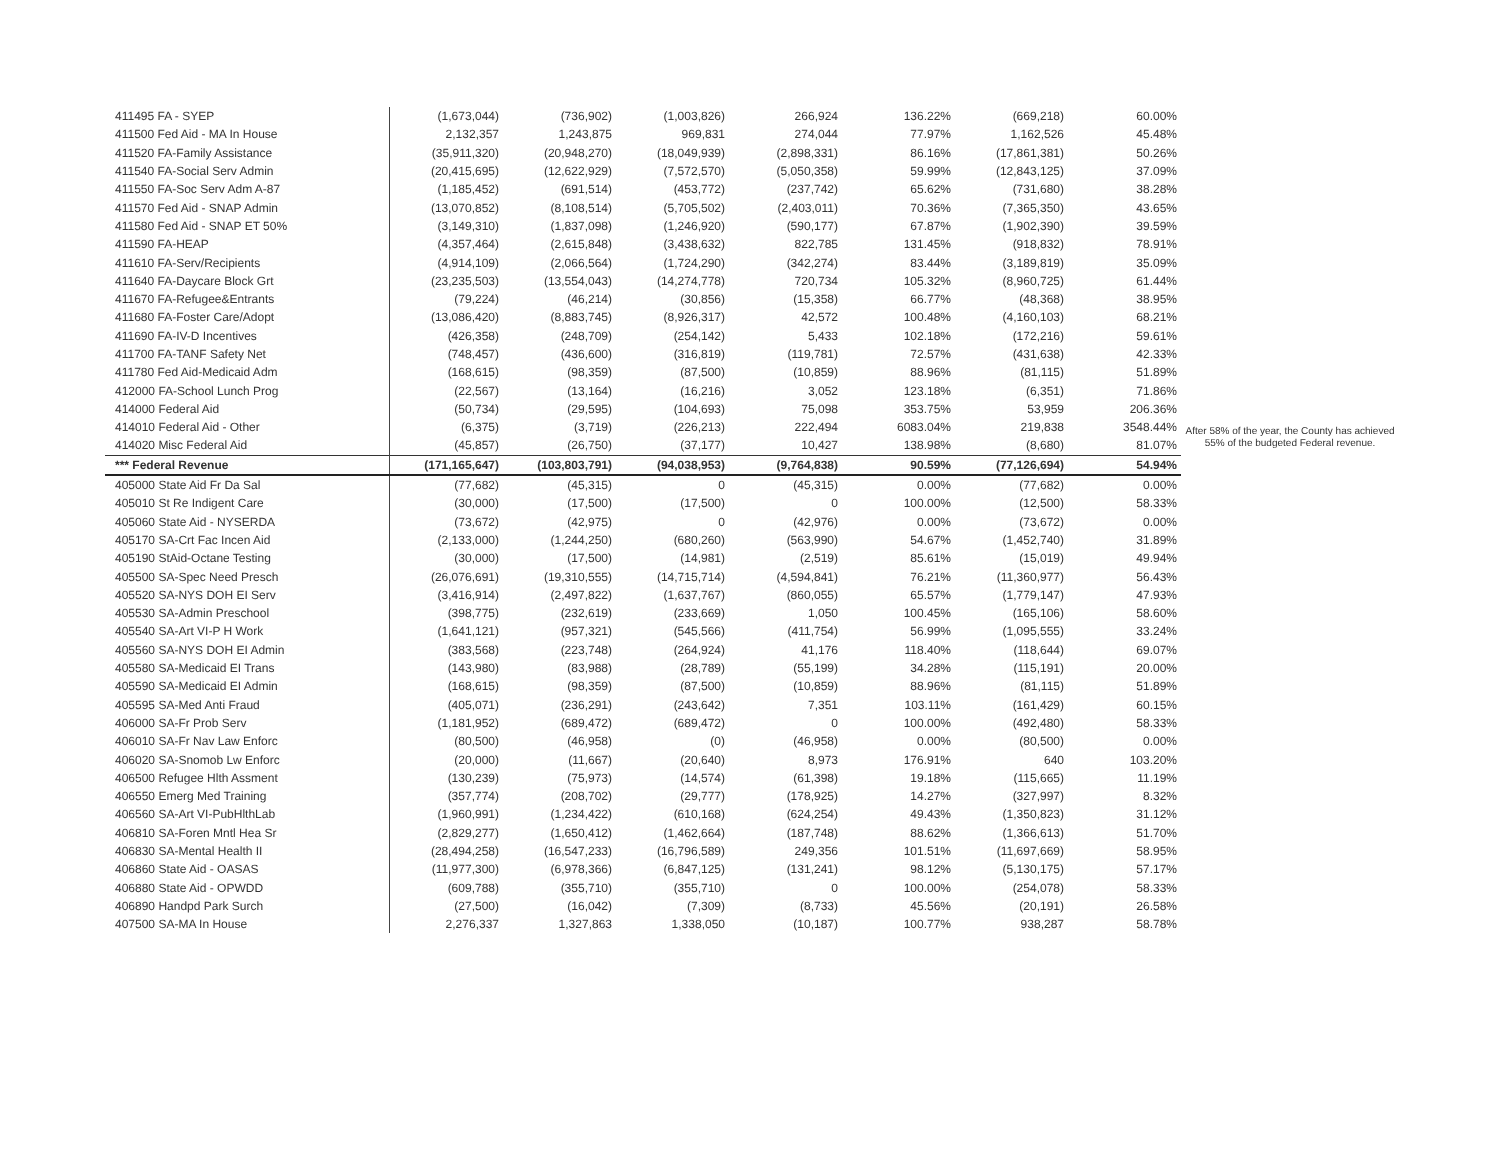| 411495 FA - SYEP | (1,673,044) | (736,902) | (1,003,826) | 266,924 | 136.22% | (669,218) | 60.00% | |
| 411500 Fed Aid - MA In House | 2,132,357 | 1,243,875 | 969,831 | 274,044 | 77.97% | 1,162,526 | 45.48% | |
| 411520 FA-Family Assistance | (35,911,320) | (20,948,270) | (18,049,939) | (2,898,331) | 86.16% | (17,861,381) | 50.26% | |
| 411540 FA-Social Serv Admin | (20,415,695) | (12,622,929) | (7,572,570) | (5,050,358) | 59.99% | (12,843,125) | 37.09% | |
| 411550 FA-Soc Serv Adm A-87 | (1,185,452) | (691,514) | (453,772) | (237,742) | 65.62% | (731,680) | 38.28% | |
| 411570 Fed Aid - SNAP Admin | (13,070,852) | (8,108,514) | (5,705,502) | (2,403,011) | 70.36% | (7,365,350) | 43.65% | |
| 411580 Fed Aid - SNAP ET 50% | (3,149,310) | (1,837,098) | (1,246,920) | (590,177) | 67.87% | (1,902,390) | 39.59% | |
| 411590 FA-HEAP | (4,357,464) | (2,615,848) | (3,438,632) | 822,785 | 131.45% | (918,832) | 78.91% | |
| 411610 FA-Serv/Recipients | (4,914,109) | (2,066,564) | (1,724,290) | (342,274) | 83.44% | (3,189,819) | 35.09% | |
| 411640 FA-Daycare Block Grt | (23,235,503) | (13,554,043) | (14,274,778) | 720,734 | 105.32% | (8,960,725) | 61.44% | |
| 411670 FA-Refugee&Entrants | (79,224) | (46,214) | (30,856) | (15,358) | 66.77% | (48,368) | 38.95% | |
| 411680 FA-Foster Care/Adopt | (13,086,420) | (8,883,745) | (8,926,317) | 42,572 | 100.48% | (4,160,103) | 68.21% | |
| 411690 FA-IV-D Incentives | (426,358) | (248,709) | (254,142) | 5,433 | 102.18% | (172,216) | 59.61% | |
| 411700 FA-TANF Safety Net | (748,457) | (436,600) | (316,819) | (119,781) | 72.57% | (431,638) | 42.33% | |
| 411780 Fed Aid-Medicaid Adm | (168,615) | (98,359) | (87,500) | (10,859) | 88.96% | (81,115) | 51.89% | |
| 412000 FA-School Lunch Prog | (22,567) | (13,164) | (16,216) | 3,052 | 123.18% | (6,351) | 71.86% | |
| 414000 Federal Aid | (50,734) | (29,595) | (104,693) | 75,098 | 353.75% | 53,959 | 206.36% | After 58% of the year, the County has achieved 55% of the budgeted Federal revenue. |
| 414010 Federal Aid - Other | (6,375) | (3,719) | (226,213) | 222,494 | 6083.04% | 219,838 | 3548.44% | |
| 414020 Misc Federal Aid | (45,857) | (26,750) | (37,177) | 10,427 | 138.98% | (8,680) | 81.07% | |
| *** Federal Revenue | (171,165,647) | (103,803,791) | (94,038,953) | (9,764,838) | 90.59% | (77,126,694) | 54.94% | |
| 405000 State Aid Fr Da Sal | (77,682) | (45,315) | 0 | (45,315) | 0.00% | (77,682) | 0.00% | |
| 405010 St Re Indigent Care | (30,000) | (17,500) | (17,500) | 0 | 100.00% | (12,500) | 58.33% | |
| 405060 State Aid - NYSERDA | (73,672) | (42,975) | 0 | (42,976) | 0.00% | (73,672) | 0.00% | |
| 405170 SA-Crt Fac Incen Aid | (2,133,000) | (1,244,250) | (680,260) | (563,990) | 54.67% | (1,452,740) | 31.89% | |
| 405190 StAid-Octane Testing | (30,000) | (17,500) | (14,981) | (2,519) | 85.61% | (15,019) | 49.94% | |
| 405500 SA-Spec Need Presch | (26,076,691) | (19,310,555) | (14,715,714) | (4,594,841) | 76.21% | (11,360,977) | 56.43% | |
| 405520 SA-NYS DOH EI Serv | (3,416,914) | (2,497,822) | (1,637,767) | (860,055) | 65.57% | (1,779,147) | 47.93% | |
| 405530 SA-Admin Preschool | (398,775) | (232,619) | (233,669) | 1,050 | 100.45% | (165,106) | 58.60% | |
| 405540 SA-Art VI-P H Work | (1,641,121) | (957,321) | (545,566) | (411,754) | 56.99% | (1,095,555) | 33.24% | |
| 405560 SA-NYS DOH EI Admin | (383,568) | (223,748) | (264,924) | 41,176 | 118.40% | (118,644) | 69.07% | |
| 405580 SA-Medicaid EI Trans | (143,980) | (83,988) | (28,789) | (55,199) | 34.28% | (115,191) | 20.00% | |
| 405590 SA-Medicaid EI Admin | (168,615) | (98,359) | (87,500) | (10,859) | 88.96% | (81,115) | 51.89% | |
| 405595 SA-Med Anti Fraud | (405,071) | (236,291) | (243,642) | 7,351 | 103.11% | (161,429) | 60.15% | |
| 406000 SA-Fr Prob Serv | (1,181,952) | (689,472) | (689,472) | 0 | 100.00% | (492,480) | 58.33% | |
| 406010 SA-Fr Nav Law Enforc | (80,500) | (46,958) | (0) | (46,958) | 0.00% | (80,500) | 0.00% | |
| 406020 SA-Snomob Lw Enforc | (20,000) | (11,667) | (20,640) | 8,973 | 176.91% | 640 | 103.20% | |
| 406500 Refugee Hlth Assment | (130,239) | (75,973) | (14,574) | (61,398) | 19.18% | (115,665) | 11.19% | |
| 406550 Emerg Med Training | (357,774) | (208,702) | (29,777) | (178,925) | 14.27% | (327,997) | 8.32% | |
| 406560 SA-Art VI-PubHlthLab | (1,960,991) | (1,234,422) | (610,168) | (624,254) | 49.43% | (1,350,823) | 31.12% | |
| 406810 SA-Foren Mntl Hea Sr | (2,829,277) | (1,650,412) | (1,462,664) | (187,748) | 88.62% | (1,366,613) | 51.70% | |
| 406830 SA-Mental Health II | (28,494,258) | (16,547,233) | (16,796,589) | 249,356 | 101.51% | (11,697,669) | 58.95% | |
| 406860 State Aid - OASAS | (11,977,300) | (6,978,366) | (6,847,125) | (131,241) | 98.12% | (5,130,175) | 57.17% | |
| 406880 State Aid - OPWDD | (609,788) | (355,710) | (355,710) | 0 | 100.00% | (254,078) | 58.33% | |
| 406890 Handpd Park Surch | (27,500) | (16,042) | (7,309) | (8,733) | 45.56% | (20,191) | 26.58% | |
| 407500 SA-MA In House | 2,276,337 | 1,327,863 | 1,338,050 | (10,187) | 100.77% | 938,287 | 58.78% | |